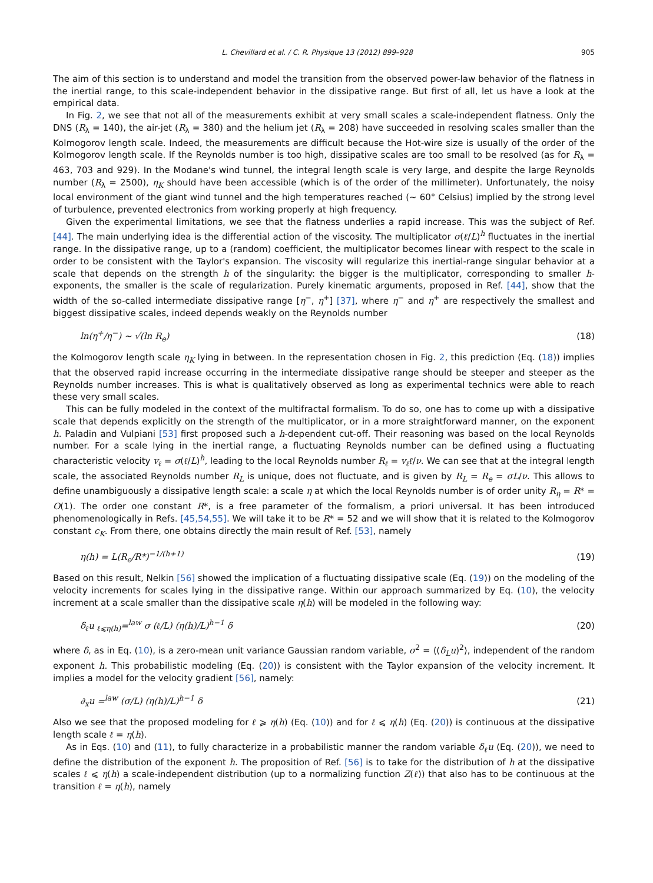L. Chevillard et al. / C. R. Physique 13 (2012) 899–928 905
The aim of this section is to understand and model the transition from the observed power-law behavior of the flatness in the inertial range, to this scale-independent behavior in the dissipative range. But first of all, let us have a look at the empirical data.
In Fig. 2, we see that not all of the measurements exhibit at very small scales a scale-independent flatness. Only the DNS (R<sub>λ</sub> = 140), the air-jet (R<sub>λ</sub> = 380) and the helium jet (R<sub>λ</sub> = 208) have succeeded in resolving scales smaller than the Kolmogorov length scale. Indeed, the measurements are difficult because the Hot-wire size is usually of the order of the Kolmogorov length scale. If the Reynolds number is too high, dissipative scales are too small to be resolved (as for R<sub>λ</sub> = 463, 703 and 929). In the Modane's wind tunnel, the integral length scale is very large, and despite the large Reynolds number (R<sub>λ</sub> = 2500), η<sub>K</sub> should have been accessible (which is of the order of the millimeter). Unfortunately, the noisy local environment of the giant wind tunnel and the high temperatures reached (∼ 60° Celsius) implied by the strong level of turbulence, prevented electronics from working properly at high frequency.
Given the experimental limitations, we see that the flatness underlies a rapid increase. This was the subject of Ref. [44]. The main underlying idea is the differential action of the viscosity. The multiplicator σ(ℓ/L)<sup>h</sup> fluctuates in the inertial range. In the dissipative range, up to a (random) coefficient, the multiplicator becomes linear with respect to the scale in order to be consistent with the Taylor's expansion. The viscosity will regularize this inertial-range singular behavior at a scale that depends on the strength h of the singularity: the bigger is the multiplicator, corresponding to smaller h-exponents, the smaller is the scale of regularization. Purely kinematic arguments, proposed in Ref. [44], show that the width of the so-called intermediate dissipative range [η<sup>−</sup>, η<sup>+</sup>] [37], where η<sup>−</sup> and η<sup>+</sup> are respectively the smallest and biggest dissipative scales, indeed depends weakly on the Reynolds number
ln(η<sup>+</sup>/η<sup>−</sup>) ∼ √(ln R<sub>e</sub>) (18)
the Kolmogorov length scale η<sub>K</sub> lying in between. In the representation chosen in Fig. 2, this prediction (Eq. (18)) implies that the observed rapid increase occurring in the intermediate dissipative range should be steeper and steeper as the Reynolds number increases. This is what is qualitatively observed as long as experimental technics were able to reach these very small scales.
This can be fully modeled in the context of the multifractal formalism. To do so, one has to come up with a dissipative scale that depends explicitly on the strength of the multiplicator, or in a more straightforward manner, on the exponent h. Paladin and Vulpiani [53] first proposed such a h-dependent cut-off. Their reasoning was based on the local Reynolds number. For a scale lying in the inertial range, a fluctuating Reynolds number can be defined using a fluctuating characteristic velocity v<sub>ℓ</sub> = σ(ℓ/L)<sup>h</sup>, leading to the local Reynolds number R<sub>ℓ</sub> = v<sub>ℓ</sub>ℓ/ν. We can see that at the integral length scale, the associated Reynolds number R<sub>L</sub> is unique, does not fluctuate, and is given by R<sub>L</sub> = R<sub>e</sub> = σL/ν. This allows to define unambiguously a dissipative length scale: a scale η at which the local Reynolds number is of order unity R<sub>η</sub> = R* = O(1). The order one constant R*, is a free parameter of the formalism, a priori universal. It has been introduced phenomenologically in Refs. [45,54,55]. We will take it to be R* = 52 and we will show that it is related to the Kolmogorov constant c<sub>K</sub>. From there, one obtains directly the main result of Ref. [53], namely
η(h) = L(R<sub>e</sub>/R*)<sup>−1/(h+1)</sup> (19)
Based on this result, Nelkin [56] showed the implication of a fluctuating dissipative scale (Eq. (19)) on the modeling of the velocity increments for scales lying in the dissipative range. Within our approach summarized by Eq. (10), the velocity increment at a scale smaller than the dissipative scale η(h) will be modeled in the following way:
δ<sub>ℓ</sub>u <sub>ℓ⩽η(h)</sub>=<sup>law</sup> σ (ℓ/L) (η(h)/L)<sup>h−1</sup> δ (20)
where δ, as in Eq. (10), is a zero-mean unit variance Gaussian random variable, σ<sup>2</sup> = ⟨(δ<sub>L</sub>u)<sup>2</sup>⟩, independent of the random exponent h. This probabilistic modeling (Eq. (20)) is consistent with the Taylor expansion of the velocity increment. It implies a model for the velocity gradient [56], namely:
∂<sub>x</sub>u =<sup>law</sup> (σ/L) (η(h)/L)<sup>h−1</sup> δ (21)
Also we see that the proposed modeling for ℓ ⩾ η(h) (Eq. (10)) and for ℓ ⩽ η(h) (Eq. (20)) is continuous at the dissipative length scale ℓ = η(h).
As in Eqs. (10) and (11), to fully characterize in a probabilistic manner the random variable δ<sub>ℓ</sub>u (Eq. (20)), we need to define the distribution of the exponent h. The proposition of Ref. [56] is to take for the distribution of h at the dissipative scales ℓ ⩽ η(h) a scale-independent distribution (up to a normalizing function Z(ℓ)) that also has to be continuous at the transition ℓ = η(h), namely